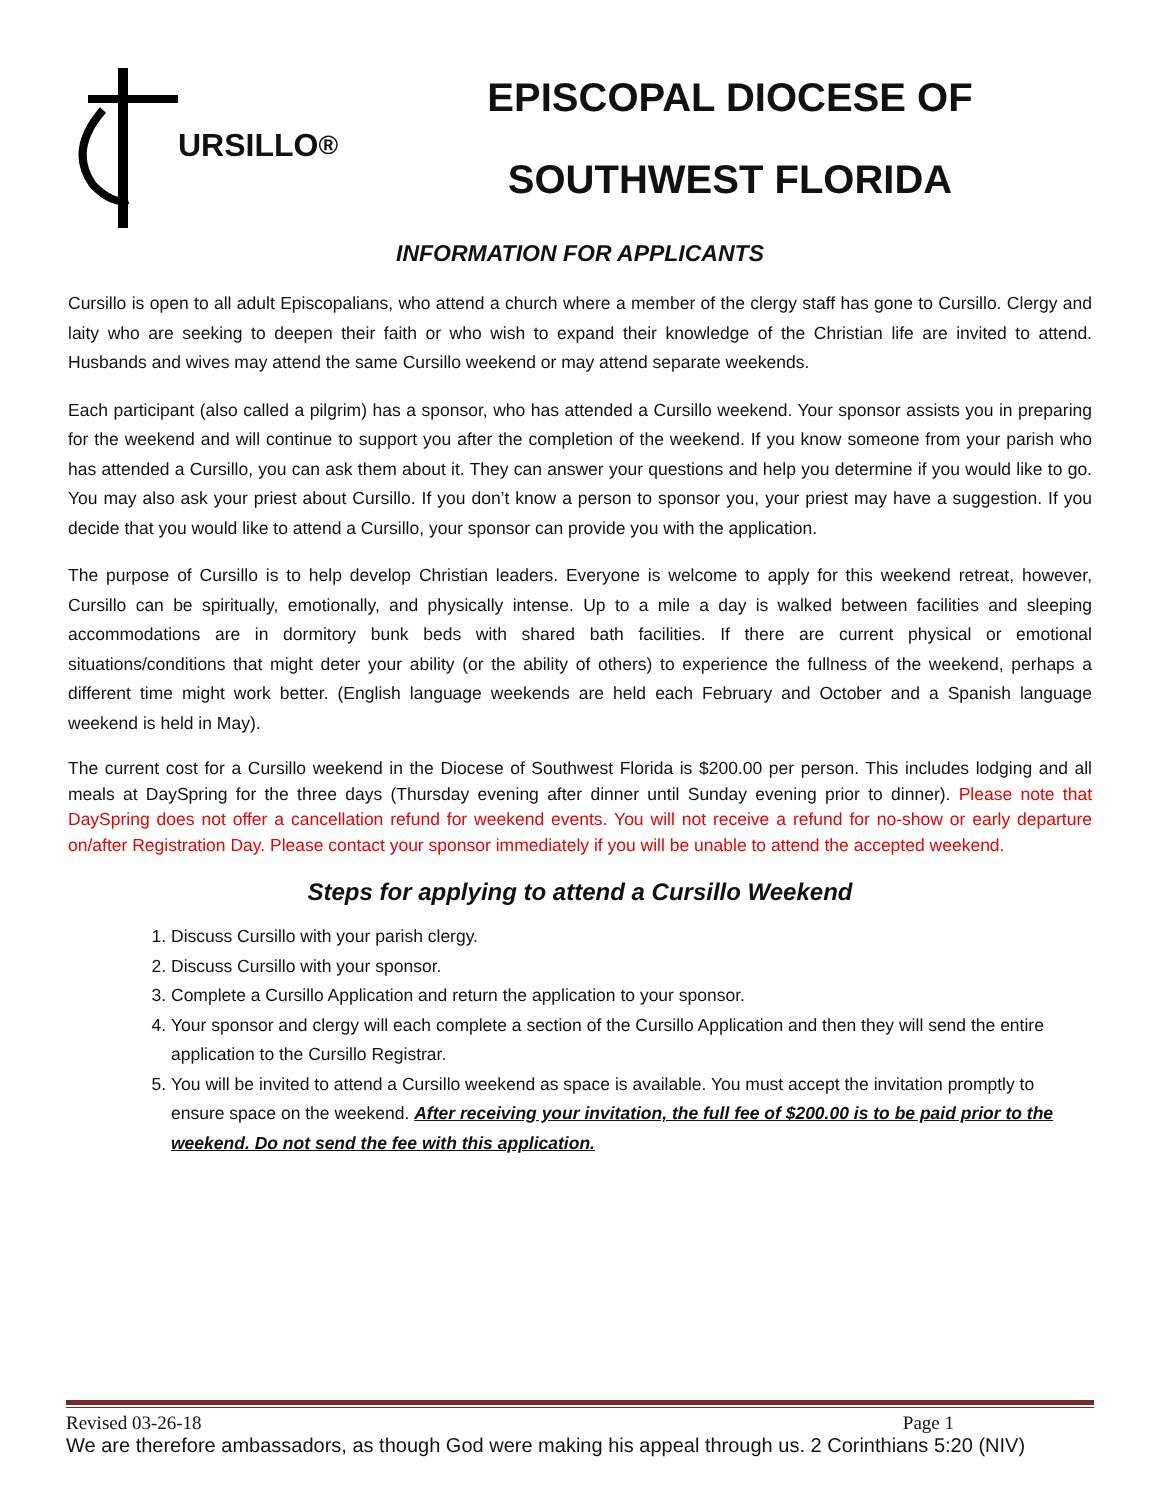URSILLO<sup>®</sup>
EPISCOPAL DIOCESE OF
SOUTHWEST FLORIDA
INFORMATION FOR APPLICANTS
Cursillo is open to all adult Episcopalians, who attend a church where a member of the clergy staff has gone to Cursillo. Clergy and laity who are seeking to deepen their faith or who wish to expand their knowledge of the Christian life are invited to attend. Husbands and wives may attend the same Cursillo weekend or may attend separate weekends.
Each participant (also called a pilgrim) has a sponsor, who has attended a Cursillo weekend. Your sponsor assists you in preparing for the weekend and will continue to support you after the completion of the weekend. If you know someone from your parish who has attended a Cursillo, you can ask them about it. They can answer your questions and help you determine if you would like to go. You may also ask your priest about Cursillo. If you don’t know a person to sponsor you, your priest may have a suggestion. If you decide that you would like to attend a Cursillo, your sponsor can provide you with the application.
The purpose of Cursillo is to help develop Christian leaders. Everyone is welcome to apply for this weekend retreat, however, Cursillo can be spiritually, emotionally, and physically intense. Up to a mile a day is walked between facilities and sleeping accommodations are in dormitory bunk beds with shared bath facilities. If there are current physical or emotional situations/conditions that might deter your ability (or the ability of others) to experience the fullness of the weekend, perhaps a different time might work better. (English language weekends are held each February and October and a Spanish language weekend is held in May).
The current cost for a Cursillo weekend in the Diocese of Southwest Florida is $200.00 per person. This includes lodging and all meals at DaySpring for the three days (Thursday evening after dinner until Sunday evening prior to dinner). Please note that DaySpring does not offer a cancellation refund for weekend events. You will not receive a refund for no-show or early departure on/after Registration Day. Please contact your sponsor immediately if you will be unable to attend the accepted weekend.
Steps for applying to attend a Cursillo Weekend
1. Discuss Cursillo with your parish clergy.
2. Discuss Cursillo with your sponsor.
3. Complete a Cursillo Application and return the application to your sponsor.
4. Your sponsor and clergy will each complete a section of the Cursillo Application and then they will send the entire application to the Cursillo Registrar.
5. You will be invited to attend a Cursillo weekend as space is available. You must accept the invitation promptly to ensure space on the weekend. After receiving your invitation, the full fee of $200.00 is to be paid prior to the weekend. Do not send the fee with this application.
Revised 03-26-18 Page 1
We are therefore ambassadors, as though God were making his appeal through us. 2 Corinthians 5:20 (NIV)